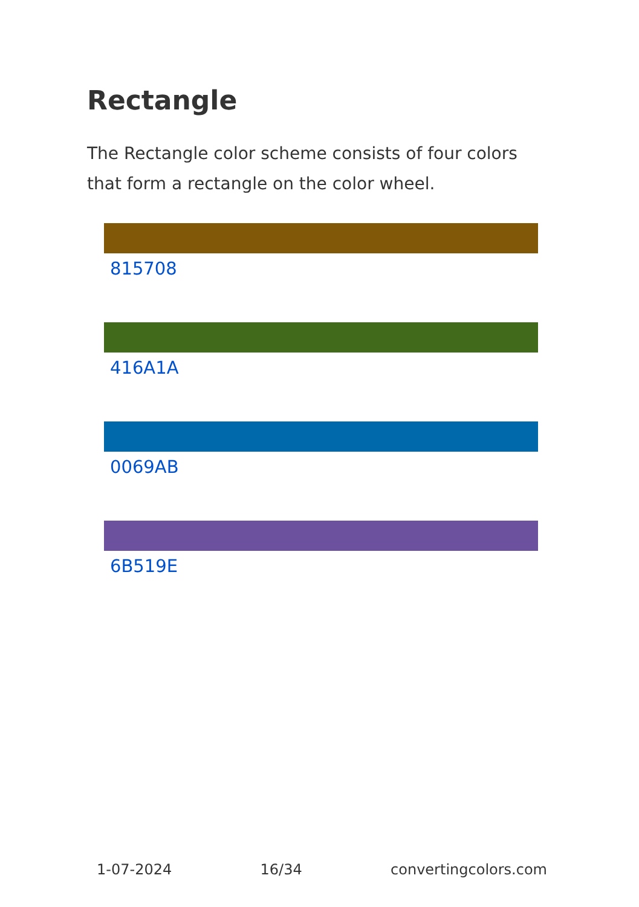Rectangle
The Rectangle color scheme consists of four colors that form a rectangle on the color wheel.
815708
416A1A
0069AB
6B519E
1-07-2024 16/34 convertingcolors.com